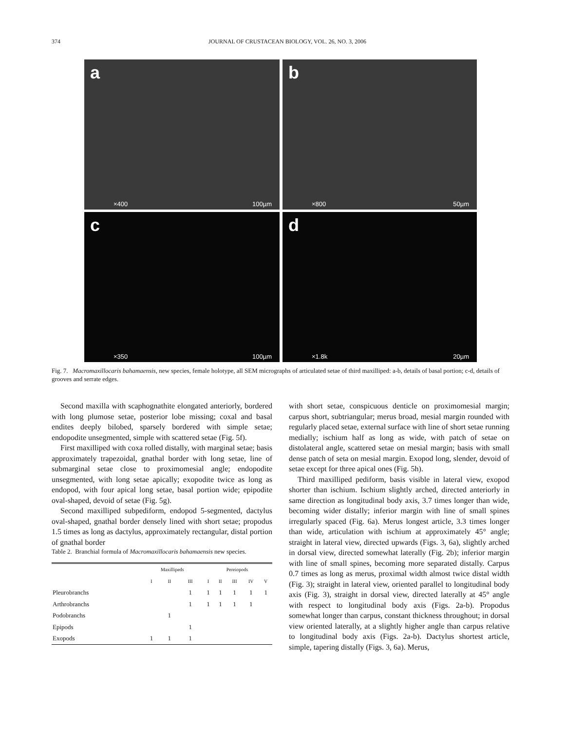374 JOURNAL OF CRUSTACEAN BIOLOGY, VOL. 26, NO. 3, 2006
a
×400 100µm
b
×800 50µm
c
×350 100µm
d
×1.8k 20µm
Fig. 7. Macromaxillocaris bahamaensis, new species, female holotype, all SEM micrographs of articulated setae of third maxilliped: a-b, details of basal portion; c-d, details of grooves and serrate edges.
Second maxilla with scaphognathite elongated anteriorly, bordered with long plumose setae, posterior lobe missing; coxal and basal endites deeply bilobed, sparsely bordered with simple setae; endopodite unsegmented, simple with scattered setae (Fig. 5f).
First maxilliped with coxa rolled distally, with marginal setae; basis approximately trapezoidal, gnathal border with long setae, line of submarginal setae close to proximomesial angle; endopodite unsegmented, with long setae apically; exopodite twice as long as endopod, with four apical long setae, basal portion wide; epipodite oval-shaped, devoid of setae (Fig. 5g).
Second maxilliped subpediform, endopod 5-segmented, dactylus oval-shaped, gnathal border densely lined with short setae; propodus 1.5 times as long as dactylus, approximately rectangular, distal portion of gnathal border
Table 2. Branchial formula of Macromaxillocaris bahamaensis new species.
| | Maxillipeds | | | Pereiopods | | | | |
| --- | --- | --- | --- | --- | --- | --- | --- | --- |
| | I | II | III | I | II | III | IV | V |
| Pleurobranchs | | | 1 | 1 | 1 | 1 | 1 | 1 |
| Arthrobranchs | | | 1 | 1 | 1 | 1 | 1 | |
| Podobranchs | | 1 | | | | | | |
| Epipods | | | 1 | | | | | |
| Exopods | 1 | 1 | 1 | | | | | |
with short setae, conspicuous denticle on proximomesial margin; carpus short, subtriangular; merus broad, mesial margin rounded with regularly placed setae, external surface with line of short setae running medially; ischium half as long as wide, with patch of setae on distolateral angle, scattered setae on mesial margin; basis with small dense patch of seta on mesial margin. Exopod long, slender, devoid of setae except for three apical ones (Fig. 5h).
Third maxilliped pediform, basis visible in lateral view, exopod shorter than ischium. Ischium slightly arched, directed anteriorly in same direction as longitudinal body axis, 3.7 times longer than wide, becoming wider distally; inferior margin with line of small spines irregularly spaced (Fig. 6a). Merus longest article, 3.3 times longer than wide, articulation with ischium at approximately 45° angle; straight in lateral view, directed upwards (Figs. 3, 6a), slightly arched in dorsal view, directed somewhat laterally (Fig. 2b); inferior margin with line of small spines, becoming more separated distally. Carpus 0.7 times as long as merus, proximal width almost twice distal width (Fig. 3); straight in lateral view, oriented parallel to longitudinal body axis (Fig. 3), straight in dorsal view, directed laterally at 45° angle with respect to longitudinal body axis (Figs. 2a-b). Propodus somewhat longer than carpus, constant thickness throughout; in dorsal view oriented laterally, at a slightly higher angle than carpus relative to longitudinal body axis (Figs. 2a-b). Dactylus shortest article, simple, tapering distally (Figs. 3, 6a). Merus,